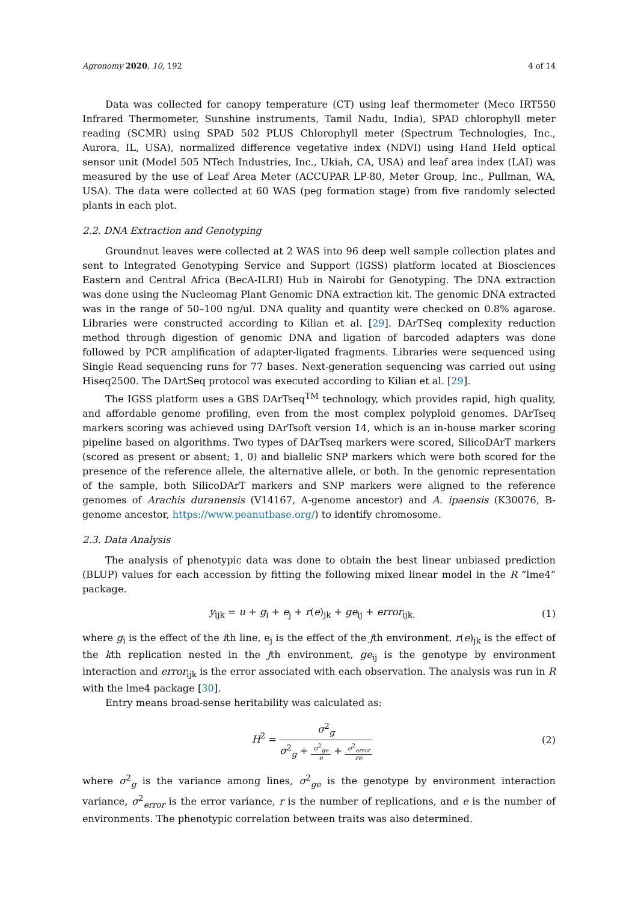Agronomy 2020, 10, 192 4 of 14
Data was collected for canopy temperature (CT) using leaf thermometer (Meco IRT550 Infrared Thermometer, Sunshine instruments, Tamil Nadu, India), SPAD chlorophyll meter reading (SCMR) using SPAD 502 PLUS Chlorophyll meter (Spectrum Technologies, Inc., Aurora, IL, USA), normalized difference vegetative index (NDVI) using Hand Held optical sensor unit (Model 505 NTech Industries, Inc., Ukiah, CA, USA) and leaf area index (LAI) was measured by the use of Leaf Area Meter (ACCUPAR LP-80, Meter Group, Inc., Pullman, WA, USA). The data were collected at 60 WAS (peg formation stage) from five randomly selected plants in each plot.
2.2. DNA Extraction and Genotyping
Groundnut leaves were collected at 2 WAS into 96 deep well sample collection plates and sent to Integrated Genotyping Service and Support (IGSS) platform located at Biosciences Eastern and Central Africa (BecA-ILRI) Hub in Nairobi for Genotyping. The DNA extraction was done using the Nucleomag Plant Genomic DNA extraction kit. The genomic DNA extracted was in the range of 50–100 ng/ul. DNA quality and quantity were checked on 0.8% agarose. Libraries were constructed according to Kilian et al. [29]. DArTSeq complexity reduction method through digestion of genomic DNA and ligation of barcoded adapters was done followed by PCR amplification of adapter-ligated fragments. Libraries were sequenced using Single Read sequencing runs for 77 bases. Next-generation sequencing was carried out using Hiseq2500. The DArtSeq protocol was executed according to Kilian et al. [29].
The IGSS platform uses a GBS DArTseq<sup>TM</sup> technology, which provides rapid, high quality, and affordable genome profiling, even from the most complex polyploid genomes. DArTseq markers scoring was achieved using DArTsoft version 14, which is an in-house marker scoring pipeline based on algorithms. Two types of DArTseq markers were scored, SilicoDArT markers (scored as present or absent; 1, 0) and biallelic SNP markers which were both scored for the presence of the reference allele, the alternative allele, or both. In the genomic representation of the sample, both SilicoDArT markers and SNP markers were aligned to the reference genomes of Arachis duranensis (V14167, A-genome ancestor) and A. ipaensis (K30076, B-genome ancestor, https://www.peanutbase.org/) to identify chromosome.
2.3. Data Analysis
The analysis of phenotypic data was done to obtain the best linear unbiased prediction (BLUP) values for each accession by fitting the following mixed linear model in the R “lme4” package.
y<sub>ijk</sub> = u + g<sub>i</sub> + e<sub>j</sub> + r(e)<sub>jk</sub> + ge<sub>ij</sub> + error<sub>ijk.</sub> (1)
where g<sub>i</sub> is the effect of the ith line, e<sub>j</sub> is the effect of the jth environment, r(e)<sub>jk</sub> is the effect of the kth replication nested in the jth environment, ge<sub>ij</sub> is the genotype by environment interaction and error<sub>ijk</sub> is the error associated with each observation. The analysis was run in R with the lme4 package [30].
Entry means broad-sense heritability was calculated as:
H<sup>2</sup> =
σ<sup>2</sup><sub>g</sub>
σ<sup>2</sup><sub>g</sub> +
σ<sup>2</sup><sub>ge</sub>
e
+
σ<sup>2</sup><sub>error</sub>
re
(2)
where σ<sup>2</sup><sub>g</sub> is the variance among lines, σ<sup>2</sup><sub>ge</sub> is the genotype by environment interaction variance, σ<sup>2</sup><sub>error</sub> is the error variance, r is the number of replications, and e is the number of environments. The phenotypic correlation between traits was also determined.